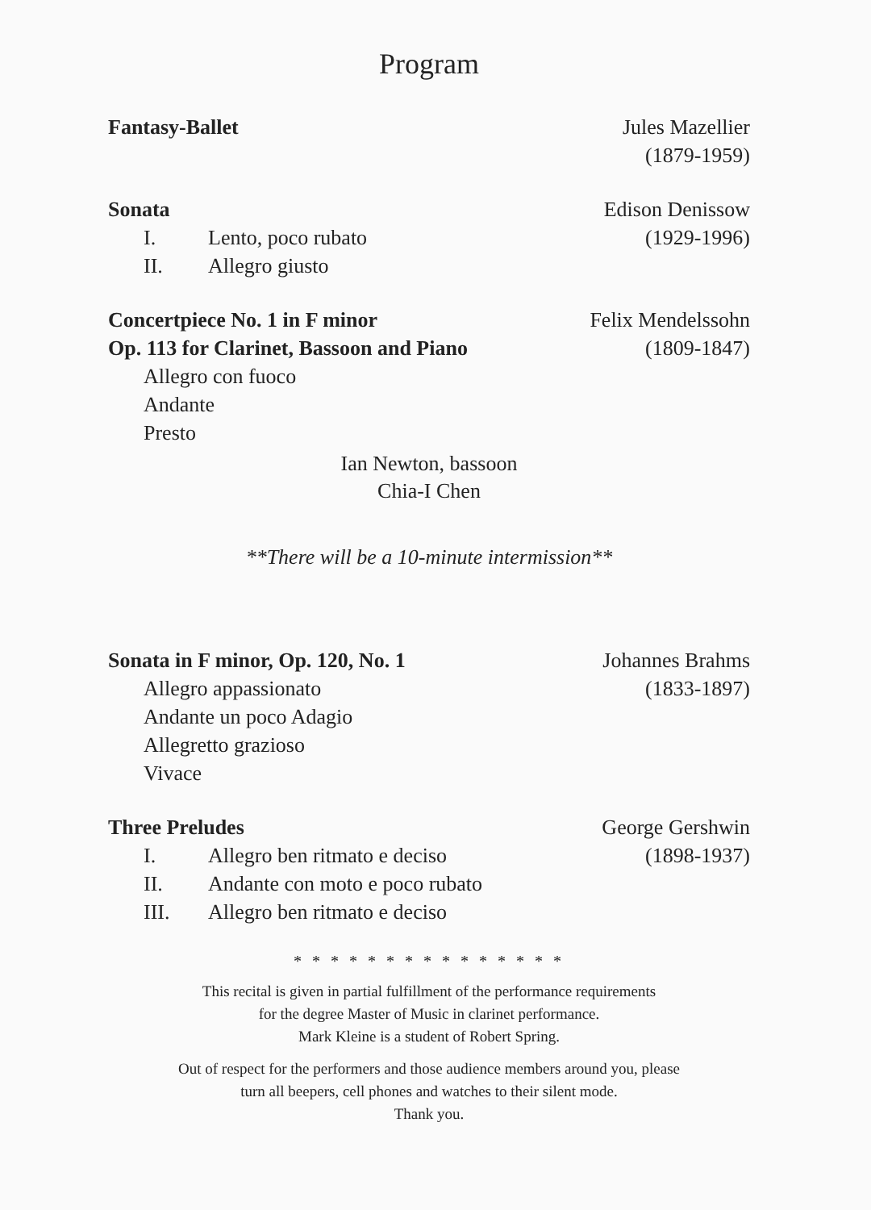Program
Fantasy-Ballet Jules Mazellier
(1879-1959)
Sonata
I. Lento, poco rubato
II. Allegro giusto
Edison Denissow
(1929-1996)
Concertpiece No. 1 in F minor
Op. 113 for Clarinet, Bassoon and Piano
Allegro con fuoco
Andante
Presto
Felix Mendelssohn
(1809-1847)
Ian Newton, bassoon
Chia-I Chen
**There will be a 10-minute intermission**
Sonata in F minor, Op. 120, No. 1
Allegro appassionato
Andante un poco Adagio
Allegretto grazioso
Vivace
Johannes Brahms
(1833-1897)
Three Preludes
I. Allegro ben ritmato e deciso
II. Andante con moto e poco rubato
III. Allegro ben ritmato e deciso
George Gershwin
(1898-1937)
* * * * * * * * * * * * * * *
This recital is given in partial fulfillment of the performance requirements
for the degree Master of Music in clarinet performance.
Mark Kleine is a student of Robert Spring.
Out of respect for the performers and those audience members around you, please
turn all beepers, cell phones and watches to their silent mode.
Thank you.